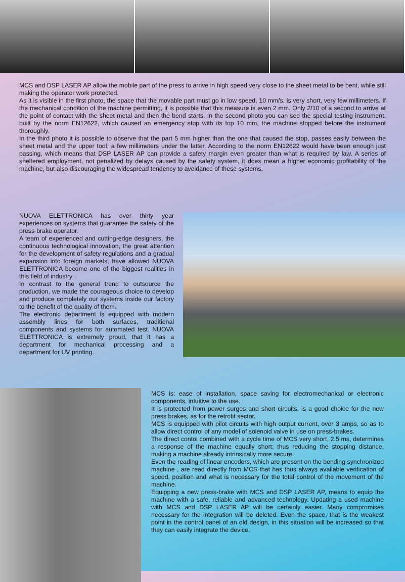MCS and DSP LASER AP allow the mobile part of the press to arrive in high speed very close to the sheet metal to be bent, while still making the operator work protected.
As it is visible in the first photo, the space that the movable part must go in low speed, 10 mm/s, is very short, very few millimeters. If the mechanical condition of the machine permitting, it is possible that this measure is even 2 mm. Only 2/10 of a second to arrive at the point of contact with the sheet metal and then the bend starts. In the second photo you can see the special testing instrument, built by the norm EN12622, which caused an emergency stop with its top 10 mm, the machine stopped before the instrument thoroughly.
In the third photo it is possible to observe that the part 5 mm higher than the one that caused the stop, passes easily between the sheet metal and the upper tool, a few millimeters under the latter. According to the norm EN12622 would have been enough just passing, which means that DSP LASER AP can provide a safety margin even greater than what is required by law. A series of sheltered employment, not penalized by delays caused by the safety system, it does mean a higher economic profitability of the machine, but also discouraging the widespread tendency to avoidance of these systems.
NUOVA ELETTRONICA has over thirty year experiences on systems that guarantee the safety of the press-brake operator.
A team of experienced and cutting-edge designers, the continuous technological innovation, the great attention for the development of safety regulations and a gradual expansion into foreign markets, have allowed NUOVA ELETTRONICA become one of the biggest realities in this field of industry .
In contrast to the general trend to outsource the production, we made the courageous choice to develop and produce completely our systems inside our factory to the benefit of the quality of them.
The electronic department is equipped with modern assembly lines for both surfaces, traditional components and systems for automated test. NUOVA ELETTRONICA is extremely proud, that it has a department for mechanical processing and a department for UV printing.
MCS is: ease of installation, space saving for electromechanical or electronic components, intuitive to the use.
It is protected from power surges and short circuits, is a good choice for the new press brakes, as for the retrofit sector.
MCS is equipped with pilot circuits with high output current, over 3 amps, so as to allow direct control of any model of solenoid valve in use on press-brakes.
The direct contol combined with a cycle time of MCS very short, 2.5 ms, determines a response of the machine equally short; thus reducing the stopping distance, making a machine already intrinsically more secure.
Even the reading of linear encoders, which are present on the bending synchronized machine , are read directly from MCS that has thus always available verification of speed, position and what is necessary for the total control of the movement of the machine.
Equipping a new press-brake with MCS and DSP LASER AP, means to equip the machine with a safe, reliable and advanced technology. Updating a used machine with MCS and DSP LASER AP will be certainly easier. Many compromises necessary for the integration will be deleted. Even the space, that is the weakest point in the control panel of an old design, in this situation will be increased so that they can easily integrate the device.